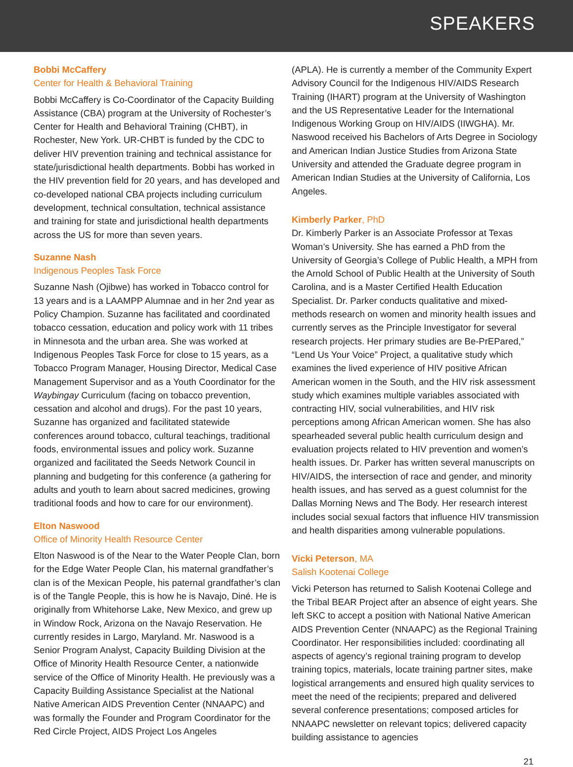SPEAKERS
Bobbi McCaffery
Center for Health & Behavioral Training
Bobbi McCaffery is Co-Coordinator of the Capacity Building Assistance (CBA) program at the University of Rochester’s Center for Health and Behavioral Training (CHBT), in Rochester, New York. UR-CHBT is funded by the CDC to deliver HIV prevention training and technical assistance for state/jurisdictional health departments. Bobbi has worked in the HIV prevention field for 20 years, and has developed and co-developed national CBA projects including curriculum development, technical consultation, technical assistance and training for state and jurisdictional health departments across the US for more than seven years.
Suzanne Nash
Indigenous Peoples Task Force
Suzanne Nash (Ojibwe) has worked in Tobacco control for 13 years and is a LAAMPP Alumnae and in her 2nd year as Policy Champion. Suzanne has facilitated and coordinated tobacco cessation, education and policy work with 11 tribes in Minnesota and the urban area. She was worked at Indigenous Peoples Task Force for close to 15 years, as a Tobacco Program Manager, Housing Director, Medical Case Management Supervisor and as a Youth Coordinator for the Waybingay Curriculum (facing on tobacco prevention, cessation and alcohol and drugs). For the past 10 years, Suzanne has organized and facilitated statewide conferences around tobacco, cultural teachings, traditional foods, environmental issues and policy work. Suzanne organized and facilitated the Seeds Network Council in planning and budgeting for this conference (a gathering for adults and youth to learn about sacred medicines, growing traditional foods and how to care for our environment).
Elton Naswood
Office of Minority Health Resource Center
Elton Naswood is of the Near to the Water People Clan, born for the Edge Water People Clan, his maternal grandfather’s clan is of the Mexican People, his paternal grandfather’s clan is of the Tangle People, this is how he is Navajo, Diné. He is originally from Whitehorse Lake, New Mexico, and grew up in Window Rock, Arizona on the Navajo Reservation. He currently resides in Largo, Maryland. Mr. Naswood is a Senior Program Analyst, Capacity Building Division at the Office of Minority Health Resource Center, a nationwide service of the Office of Minority Health. He previously was a Capacity Building Assistance Specialist at the National Native American AIDS Prevention Center (NNAAPC) and was formally the Founder and Program Coordinator for the Red Circle Project, AIDS Project Los Angeles
(APLA). He is currently a member of the Community Expert Advisory Council for the Indigenous HIV/AIDS Research Training (IHART) program at the University of Washington and the US Representative Leader for the International Indigenous Working Group on HIV/AIDS (IIWGHA). Mr. Naswood received his Bachelors of Arts Degree in Sociology and American Indian Justice Studies from Arizona State University and attended the Graduate degree program in American Indian Studies at the University of California, Los Angeles.
Kimberly Parker, PhD
Dr. Kimberly Parker is an Associate Professor at Texas Woman’s University. She has earned a PhD from the University of Georgia’s College of Public Health, a MPH from the Arnold School of Public Health at the University of South Carolina, and is a Master Certified Health Education Specialist. Dr. Parker conducts qualitative and mixed-methods research on women and minority health issues and currently serves as the Principle Investigator for several research projects. Her primary studies are Be-PrEPared,” “Lend Us Your Voice” Project, a qualitative study which examines the lived experience of HIV positive African American women in the South, and the HIV risk assessment study which examines multiple variables associated with contracting HIV, social vulnerabilities, and HIV risk perceptions among African American women. She has also spearheaded several public health curriculum design and evaluation projects related to HIV prevention and women’s health issues. Dr. Parker has written several manuscripts on HIV/AIDS, the intersection of race and gender, and minority health issues, and has served as a guest columnist for the Dallas Morning News and The Body. Her research interest includes social sexual factors that influence HIV transmission and health disparities among vulnerable populations.
Vicki Peterson, MA
Salish Kootenai College
Vicki Peterson has returned to Salish Kootenai College and the Tribal BEAR Project after an absence of eight years. She left SKC to accept a position with National Native American AIDS Prevention Center (NNAAPC) as the Regional Training Coordinator. Her responsibilities included: coordinating all aspects of agency’s regional training program to develop training topics, materials, locate training partner sites, make logistical arrangements and ensured high quality services to meet the need of the recipients; prepared and delivered several conference presentations; composed articles for NNAAPC newsletter on relevant topics; delivered capacity building assistance to agencies
21